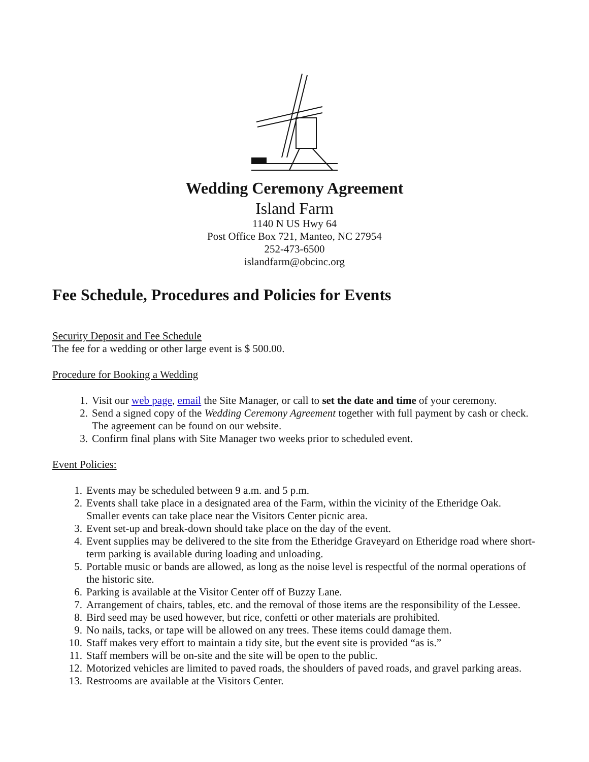Wedding Ceremony Agreement
Island Farm
1140 N US Hwy 64
Post Office Box 721, Manteo, NC 27954
252-473-6500
islandfarm@obcinc.org
Fee Schedule, Procedures and Policies for Events
Security Deposit and Fee Schedule
The fee for a wedding or other large event is $ 500.00.
Procedure for Booking a Wedding
1. Visit our web page, email the Site Manager, or call to set the date and time of your ceremony.
2. Send a signed copy of the Wedding Ceremony Agreement together with full payment by cash or check. The agreement can be found on our website.
3. Confirm final plans with Site Manager two weeks prior to scheduled event.
Event Policies:
1. Events may be scheduled between 9 a.m. and 5 p.m.
2. Events shall take place in a designated area of the Farm, within the vicinity of the Etheridge Oak. Smaller events can take place near the Visitors Center picnic area.
3. Event set-up and break-down should take place on the day of the event.
4. Event supplies may be delivered to the site from the Etheridge Graveyard on Etheridge road where short-term parking is available during loading and unloading.
5. Portable music or bands are allowed, as long as the noise level is respectful of the normal operations of the historic site.
6. Parking is available at the Visitor Center off of Buzzy Lane.
7. Arrangement of chairs, tables, etc. and the removal of those items are the responsibility of the Lessee.
8. Bird seed may be used however, but rice, confetti or other materials are prohibited.
9. No nails, tacks, or tape will be allowed on any trees. These items could damage them.
10.
Staff makes very effort to maintain a tidy site, but the event site is provided “as is.”
11.
Staff members will be on-site and the site will be open to the public.
12.
Motorized vehicles are limited to paved roads, the shoulders of paved roads, and gravel parking areas.
13.
Restrooms are available at the Visitors Center.